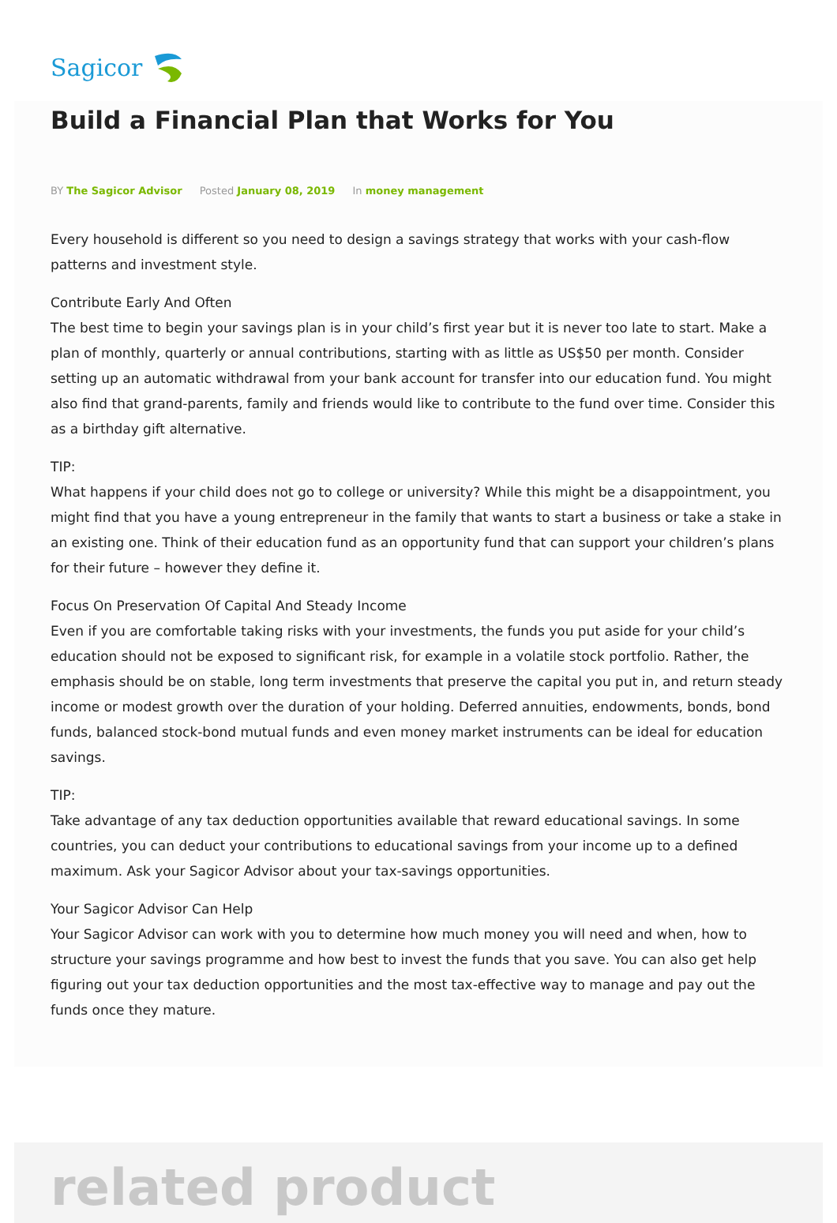Sagicor
Build a Financial Plan that Works for You
BY The Sagicor Advisor Posted January 08, 2019 In money management
Every household is different so you need to design a savings strategy that works with your cash-flow patterns and investment style.
Contribute Early And Often
The best time to begin your savings plan is in your child’s first year but it is never too late to start. Make a plan of monthly, quarterly or annual contributions, starting with as little as US$50 per month. Consider setting up an automatic withdrawal from your bank account for transfer into our education fund. You might also find that grand-parents, family and friends would like to contribute to the fund over time. Consider this as a birthday gift alternative.
TIP:
What happens if your child does not go to college or university? While this might be a disappointment, you might find that you have a young entrepreneur in the family that wants to start a business or take a stake in an existing one. Think of their education fund as an opportunity fund that can support your children’s plans for their future – however they define it.
Focus On Preservation Of Capital And Steady Income
Even if you are comfortable taking risks with your investments, the funds you put aside for your child’s education should not be exposed to significant risk, for example in a volatile stock portfolio. Rather, the emphasis should be on stable, long term investments that preserve the capital you put in, and return steady income or modest growth over the duration of your holding. Deferred annuities, endowments, bonds, bond funds, balanced stock-bond mutual funds and even money market instruments can be ideal for education savings.
TIP:
Take advantage of any tax deduction opportunities available that reward educational savings. In some countries, you can deduct your contributions to educational savings from your income up to a defined maximum. Ask your Sagicor Advisor about your tax-savings opportunities.
Your Sagicor Advisor Can Help
Your Sagicor Advisor can work with you to determine how much money you will need and when, how to structure your savings programme and how best to invest the funds that you save. You can also get help figuring out your tax deduction opportunities and the most tax-effective way to manage and pay out the funds once they mature.
related product